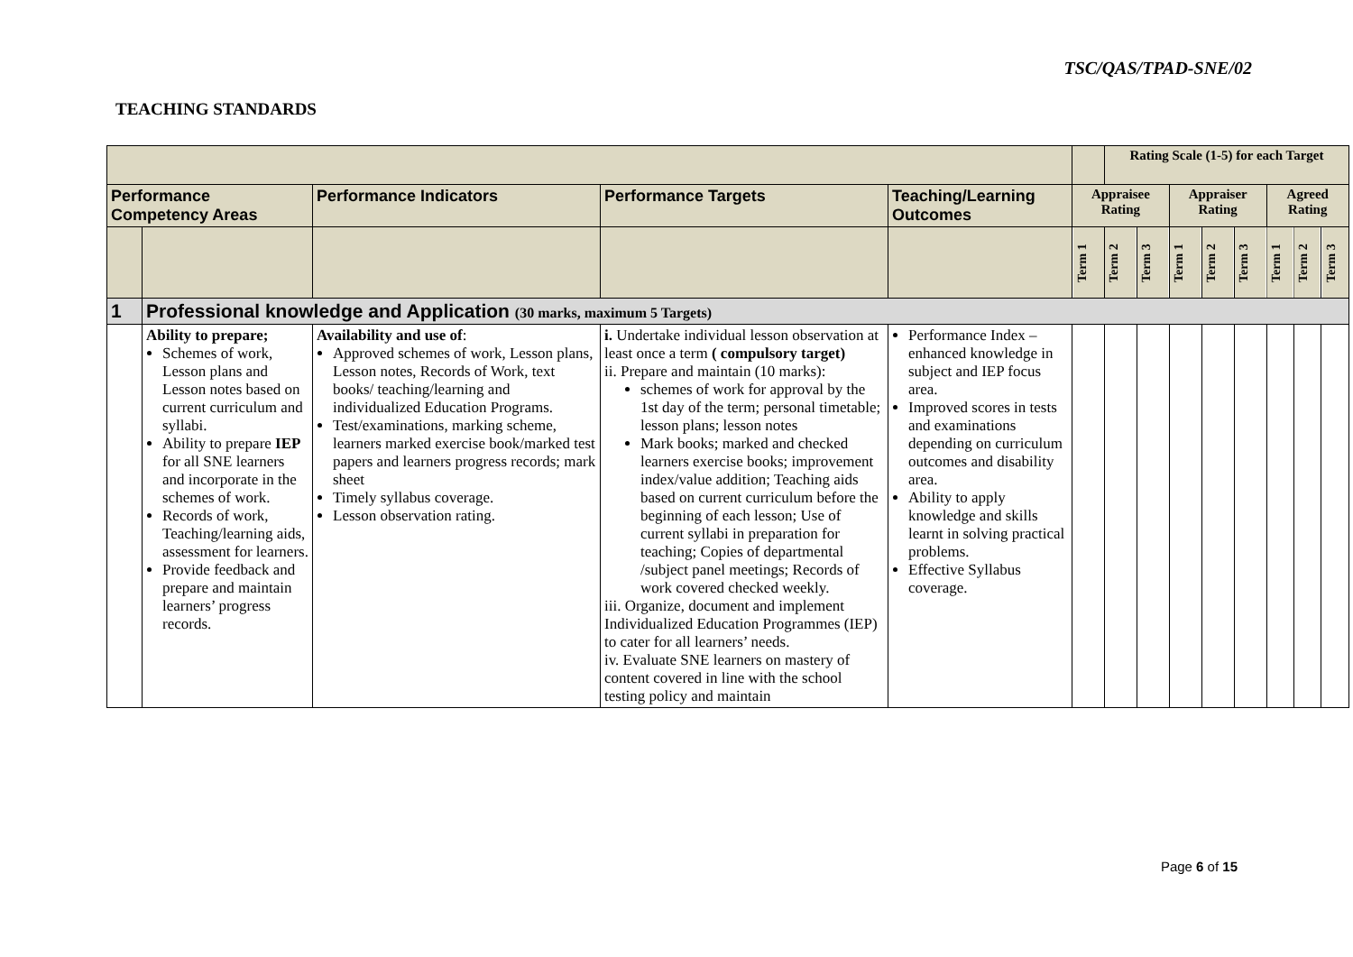TSC/QAS/TPAD-SNE/02
TEACHING STANDARDS
| | | | | | | Rating Scale (1-5) for each Target | | | | | | | |
| Performance Competency Areas | | Performance Indicators | Performance Targets | Teaching/Learning Outcomes | Appraisee Rating | | | Appraiser Rating | | | Agreed Rating | | |
| | | | | | Term 1 | Term 2 | Term 3 | Term 1 | Term 2 | Term 3 | Term 1 | Term 2 | Term 3 |
| 1 | Professional knowledge and Application (30 marks, maximum 5 Targets) | | | | | | | | | | | | |
| | Ability to prepare; Schemes of work, Lesson plans and Lesson notes based on current curriculum and syllabi. Ability to prepare IEP for all SNE learners and incorporate in the schemes of work. Records of work, Teaching/learning aids, assessment for learners. Provide feedback and prepare and maintain learners’ progress records. | Availability and use of : Approved schemes of work, Lesson plans, Lesson notes, Records of Work, text books/ teaching/learning and individualized Education Programs. Test/examinations, marking scheme, learners marked exercise book/marked test papers and learners progress records; mark sheet Timely syllabus coverage. Lesson observation rating. | i. Undertake individual lesson observation at least once a term ( compulsory target) ii. Prepare and maintain (10 marks): schemes of work for approval by the 1st day of the term; personal timetable; lesson plans; lesson notes Mark books; marked and checked learners exercise books; improvement index/value addition; Teaching aids based on current curriculum before the beginning of each lesson; Use of current syllabi in preparation for teaching; Copies of departmental /subject panel meetings; Records of work covered checked weekly. iii. Organize, document and implement Individualized Education Programmes (IEP) to cater for all learners’ needs. iv. Evaluate SNE learners on mastery of content covered in line with the school testing policy and maintain | Performance Index – enhanced knowledge in subject and IEP focus area. Improved scores in tests and examinations depending on curriculum outcomes and disability area. Ability to apply knowledge and skills learnt in solving practical problems. Effective Syllabus coverage. | | | | | | | | | |
Page 6 of 15